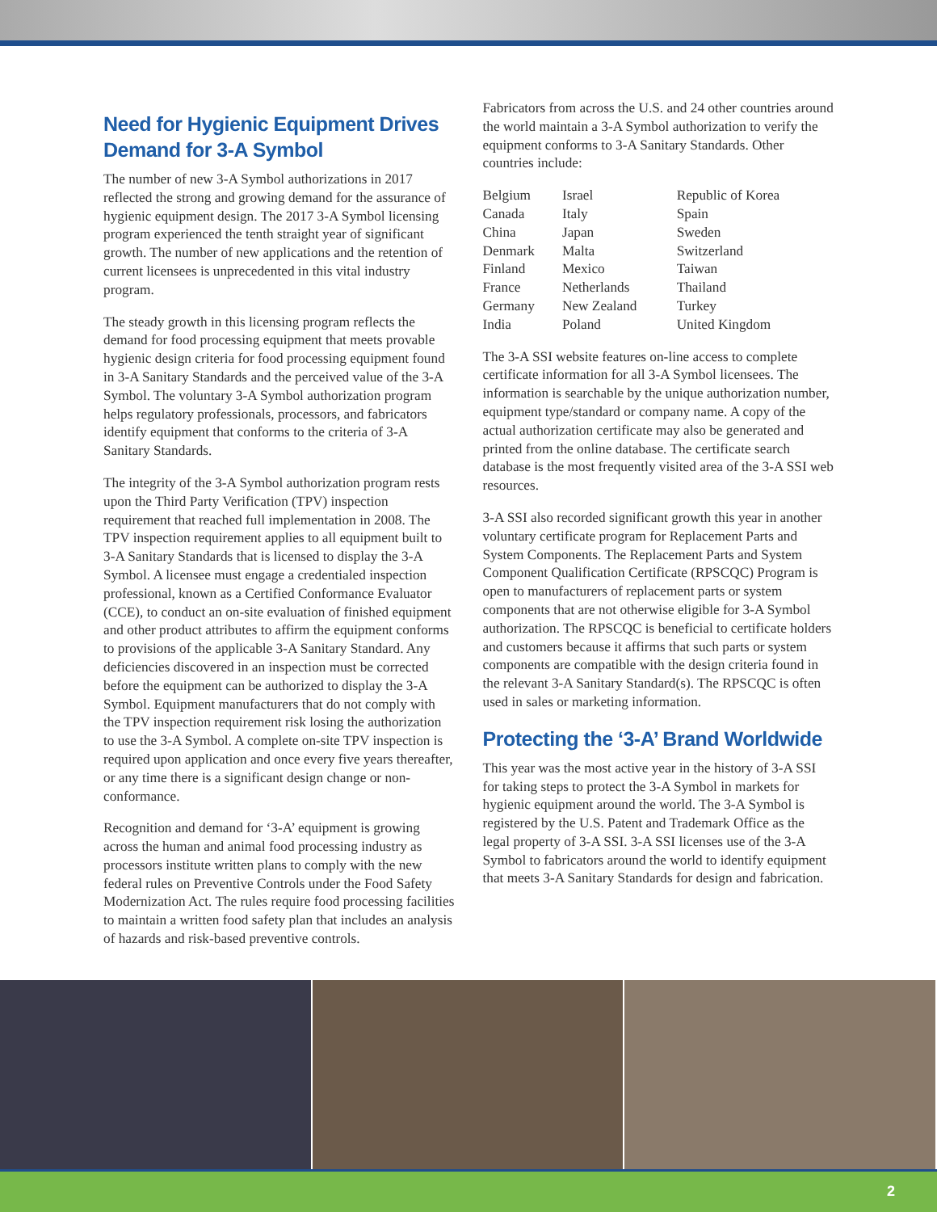Need for Hygienic Equipment Drives Demand for 3-A Symbol
The number of new 3-A Symbol authorizations in 2017 reflected the strong and growing demand for the assurance of hygienic equipment design. The 2017 3-A Symbol licensing program experienced the tenth straight year of significant growth. The number of new applications and the retention of current licensees is unprecedented in this vital industry program.
The steady growth in this licensing program reflects the demand for food processing equipment that meets provable hygienic design criteria for food processing equipment found in 3-A Sanitary Standards and the perceived value of the 3-A Symbol. The voluntary 3-A Symbol authorization program helps regulatory professionals, processors, and fabricators identify equipment that conforms to the criteria of 3-A Sanitary Standards.
The integrity of the 3-A Symbol authorization program rests upon the Third Party Verification (TPV) inspection requirement that reached full implementation in 2008. The TPV inspection requirement applies to all equipment built to 3-A Sanitary Standards that is licensed to display the 3-A Symbol. A licensee must engage a credentialed inspection professional, known as a Certified Conformance Evaluator (CCE), to conduct an on-site evaluation of finished equipment and other product attributes to affirm the equipment conforms to provisions of the applicable 3-A Sanitary Standard. Any deficiencies discovered in an inspection must be corrected before the equipment can be authorized to display the 3-A Symbol. Equipment manufacturers that do not comply with the TPV inspection requirement risk losing the authorization to use the 3-A Symbol. A complete on-site TPV inspection is required upon application and once every five years thereafter, or any time there is a significant design change or non-conformance.
Recognition and demand for ‘3-A’ equipment is growing across the human and animal food processing industry as processors institute written plans to comply with the new federal rules on Preventive Controls under the Food Safety Modernization Act. The rules require food processing facilities to maintain a written food safety plan that includes an analysis of hazards and risk-based preventive controls.
Fabricators from across the U.S. and 24 other countries around the world maintain a 3-A Symbol authorization to verify the equipment conforms to 3-A Sanitary Standards. Other countries include:
| Belgium | Israel | Republic of Korea |
| Canada | Italy | Spain |
| China | Japan | Sweden |
| Denmark | Malta | Switzerland |
| Finland | Mexico | Taiwan |
| France | Netherlands | Thailand |
| Germany | New Zealand | Turkey |
| India | Poland | United Kingdom |
The 3-A SSI website features on-line access to complete certificate information for all 3-A Symbol licensees. The information is searchable by the unique authorization number, equipment type/standard or company name. A copy of the actual authorization certificate may also be generated and printed from the online database. The certificate search database is the most frequently visited area of the 3-A SSI web resources.
3-A SSI also recorded significant growth this year in another voluntary certificate program for Replacement Parts and System Components. The Replacement Parts and System Component Qualification Certificate (RPSCQC) Program is open to manufacturers of replacement parts or system components that are not otherwise eligible for 3-A Symbol authorization. The RPSCQC is beneficial to certificate holders and customers because it affirms that such parts or system components are compatible with the design criteria found in the relevant 3-A Sanitary Standard(s). The RPSCQC is often used in sales or marketing information.
Protecting the ‘3-A’ Brand Worldwide
This year was the most active year in the history of 3-A SSI for taking steps to protect the 3-A Symbol in markets for hygienic equipment around the world. The 3-A Symbol is registered by the U.S. Patent and Trademark Office as the legal property of 3-A SSI. 3-A SSI licenses use of the 3-A Symbol to fabricators around the world to identify equipment that meets 3-A Sanitary Standards for design and fabrication.
2